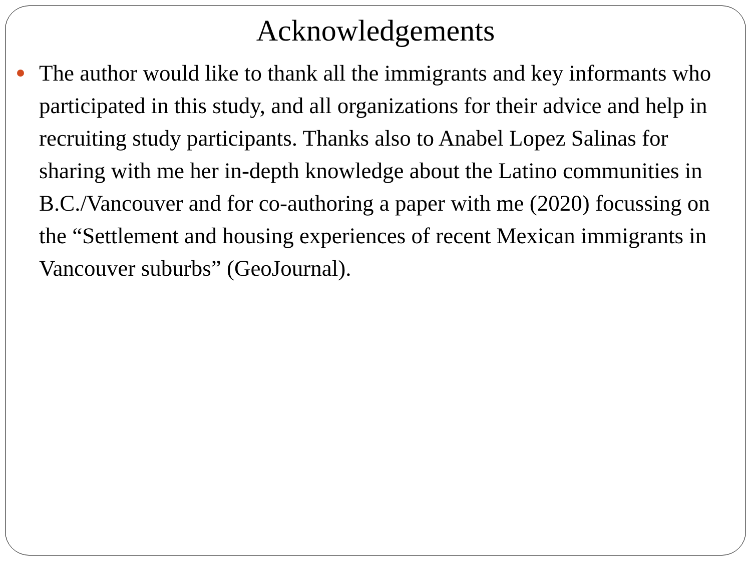Acknowledgements
The author would like to thank all the immigrants and key informants who participated in this study, and all organizations for their advice and help in recruiting study participants. Thanks also to Anabel Lopez Salinas for sharing with me her in-depth knowledge about the Latino communities in B.C./Vancouver and for co-authoring a paper with me (2020) focussing on the “Settlement and housing experiences of recent Mexican immigrants in Vancouver suburbs” (GeoJournal).